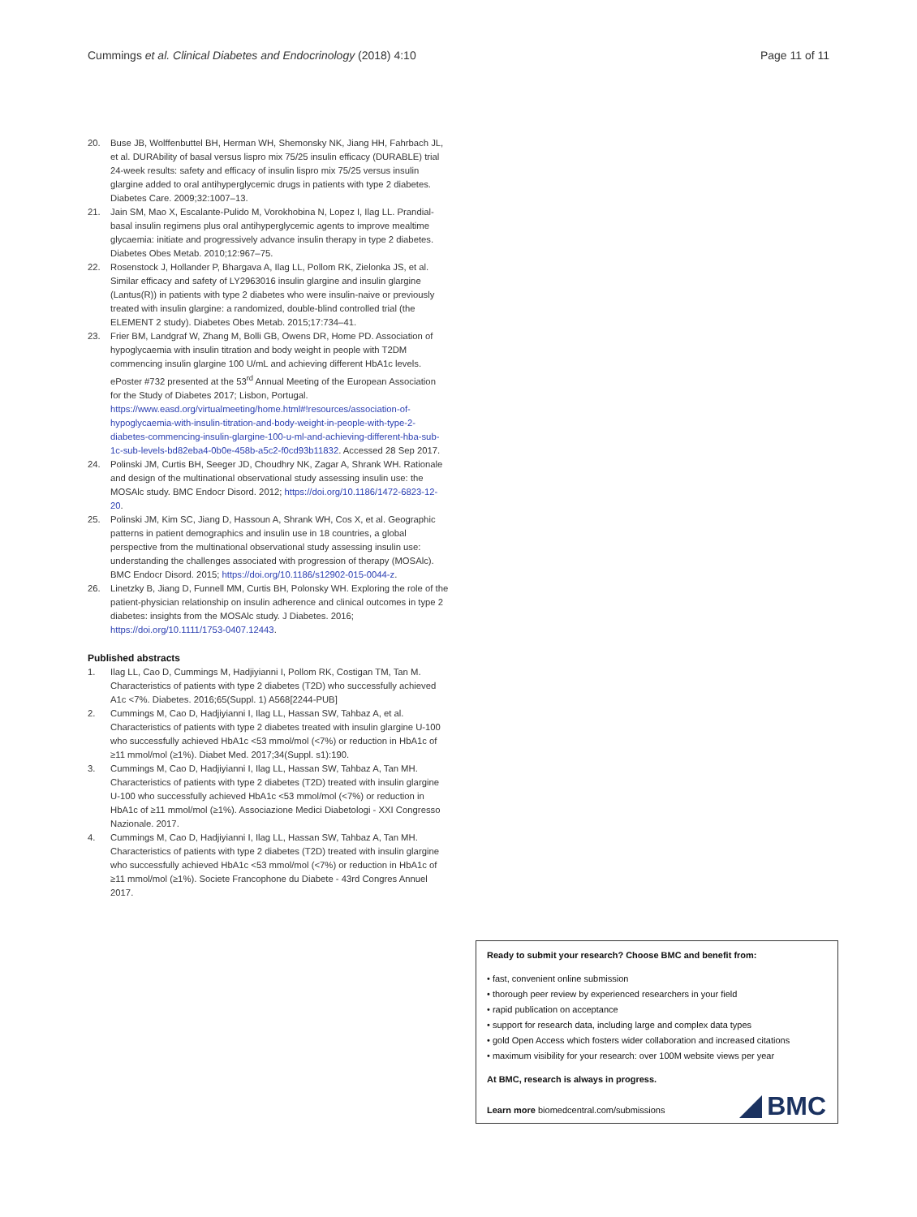Cummings et al. Clinical Diabetes and Endocrinology (2018) 4:10 Page 11 of 11
20. Buse JB, Wolffenbuttel BH, Herman WH, Shemonsky NK, Jiang HH, Fahrbach JL, et al. DURAbility of basal versus lispro mix 75/25 insulin efficacy (DURABLE) trial 24-week results: safety and efficacy of insulin lispro mix 75/25 versus insulin glargine added to oral antihyperglycemic drugs in patients with type 2 diabetes. Diabetes Care. 2009;32:1007–13.
21. Jain SM, Mao X, Escalante-Pulido M, Vorokhobina N, Lopez I, Ilag LL. Prandial-basal insulin regimens plus oral antihyperglycemic agents to improve mealtime glycaemia: initiate and progressively advance insulin therapy in type 2 diabetes. Diabetes Obes Metab. 2010;12:967–75.
22. Rosenstock J, Hollander P, Bhargava A, Ilag LL, Pollom RK, Zielonka JS, et al. Similar efficacy and safety of LY2963016 insulin glargine and insulin glargine (Lantus(R)) in patients with type 2 diabetes who were insulin-naive or previously treated with insulin glargine: a randomized, double-blind controlled trial (the ELEMENT 2 study). Diabetes Obes Metab. 2015;17:734–41.
23. Frier BM, Landgraf W, Zhang M, Bolli GB, Owens DR, Home PD. Association of hypoglycaemia with insulin titration and body weight in people with T2DM commencing insulin glargine 100 U/mL and achieving different HbA1c levels. ePoster #732 presented at the 53<sup>rd</sup> Annual Meeting of the European Association for the Study of Diabetes 2017; Lisbon, Portugal. https://www.easd.org/virtualmeeting/home.html#!resources/association-of-hypoglycaemia-with-insulin-titration-and-body-weight-in-people-with-type-2-diabetes-commencing-insulin-glargine-100-u-ml-and-achieving-different-hba-sub-1c-sub-levels-bd82eba4-0b0e-458b-a5c2-f0cd93b11832. Accessed 28 Sep 2017.
24. Polinski JM, Curtis BH, Seeger JD, Choudhry NK, Zagar A, Shrank WH. Rationale and design of the multinational observational study assessing insulin use: the MOSAlc study. BMC Endocr Disord. 2012; https://doi.org/10.1186/1472-6823-12-20.
25. Polinski JM, Kim SC, Jiang D, Hassoun A, Shrank WH, Cos X, et al. Geographic patterns in patient demographics and insulin use in 18 countries, a global perspective from the multinational observational study assessing insulin use: understanding the challenges associated with progression of therapy (MOSAlc). BMC Endocr Disord. 2015; https://doi.org/10.1186/s12902-015-0044-z.
26. Linetzky B, Jiang D, Funnell MM, Curtis BH, Polonsky WH. Exploring the role of the patient-physician relationship on insulin adherence and clinical outcomes in type 2 diabetes: insights from the MOSAlc study. J Diabetes. 2016; https://doi.org/10.1111/1753-0407.12443.
Published abstracts
1. Ilag LL, Cao D, Cummings M, Hadjiyianni I, Pollom RK, Costigan TM, Tan M. Characteristics of patients with type 2 diabetes (T2D) who successfully achieved A1c <7%. Diabetes. 2016;65(Suppl. 1) A568[2244-PUB]
2. Cummings M, Cao D, Hadjiyianni I, Ilag LL, Hassan SW, Tahbaz A, et al. Characteristics of patients with type 2 diabetes treated with insulin glargine U-100 who successfully achieved HbA1c <53 mmol/mol (<7%) or reduction in HbA1c of ≥11 mmol/mol (≥1%). Diabet Med. 2017;34(Suppl. s1):190.
3. Cummings M, Cao D, Hadjiyianni I, Ilag LL, Hassan SW, Tahbaz A, Tan MH. Characteristics of patients with type 2 diabetes (T2D) treated with insulin glargine U-100 who successfully achieved HbA1c <53 mmol/mol (<7%) or reduction in HbA1c of ≥11 mmol/mol (≥1%). Associazione Medici Diabetologi - XXI Congresso Nazionale. 2017.
4. Cummings M, Cao D, Hadjiyianni I, Ilag LL, Hassan SW, Tahbaz A, Tan MH. Characteristics of patients with type 2 diabetes (T2D) treated with insulin glargine who successfully achieved HbA1c <53 mmol/mol (<7%) or reduction in HbA1c of ≥11 mmol/mol (≥1%). Societe Francophone du Diabete - 43rd Congres Annuel 2017.
Ready to submit your research? Choose BMC and benefit from:
• fast, convenient online submission
• thorough peer review by experienced researchers in your field
• rapid publication on acceptance
• support for research data, including large and complex data types
• gold Open Access which fosters wider collaboration and increased citations
• maximum visibility for your research: over 100M website views per year
At BMC, research is always in progress.
Learn more biomedcentral.com/submissions
BMC